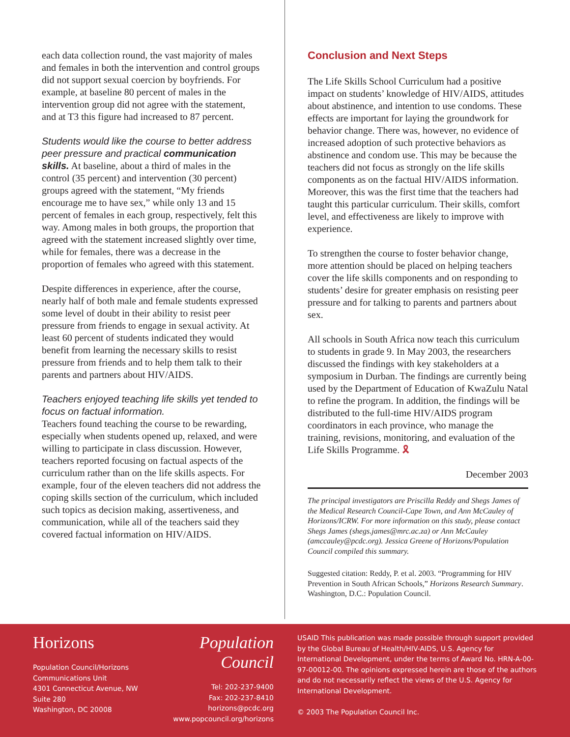each data collection round, the vast majority of males and females in both the intervention and control groups did not support sexual coercion by boyfriends. For example, at baseline 80 percent of males in the intervention group did not agree with the statement, and at T3 this figure had increased to 87 percent.
Students would like the course to better address peer pressure and practical communication skills. At baseline, about a third of males in the control (35 percent) and intervention (30 percent) groups agreed with the statement, “My friends encourage me to have sex,” while only 13 and 15 percent of females in each group, respectively, felt this way. Among males in both groups, the proportion that agreed with the statement increased slightly over time, while for females, there was a decrease in the proportion of females who agreed with this statement.
Despite differences in experience, after the course, nearly half of both male and female students expressed some level of doubt in their ability to resist peer pressure from friends to engage in sexual activity. At least 60 percent of students indicated they would benefit from learning the necessary skills to resist pressure from friends and to help them talk to their parents and partners about HIV/AIDS.
Teachers enjoyed teaching life skills yet tended to focus on factual information.
Teachers found teaching the course to be rewarding, especially when students opened up, relaxed, and were willing to participate in class discussion. However, teachers reported focusing on factual aspects of the curriculum rather than on the life skills aspects. For example, four of the eleven teachers did not address the coping skills section of the curriculum, which included such topics as decision making, assertiveness, and communication, while all of the teachers said they covered factual information on HIV/AIDS.
Conclusion and Next Steps
The Life Skills School Curriculum had a positive impact on students’ knowledge of HIV/AIDS, attitudes about abstinence, and intention to use condoms. These effects are important for laying the groundwork for behavior change. There was, however, no evidence of increased adoption of such protective behaviors as abstinence and condom use. This may be because the teachers did not focus as strongly on the life skills components as on the factual HIV/AIDS information. Moreover, this was the first time that the teachers had taught this particular curriculum. Their skills, comfort level, and effectiveness are likely to improve with experience.
To strengthen the course to foster behavior change, more attention should be placed on helping teachers cover the life skills components and on responding to students’ desire for greater emphasis on resisting peer pressure and for talking to parents and partners about sex.
All schools in South Africa now teach this curriculum to students in grade 9. In May 2003, the researchers discussed the findings with key stakeholders at a symposium in Durban. The findings are currently being used by the Department of Education of KwaZulu Natal to refine the program. In addition, the findings will be distributed to the full-time HIV/AIDS program coordinators in each province, who manage the training, revisions, monitoring, and evaluation of the Life Skills Programme. 🎗
December 2003
The principal investigators are Priscilla Reddy and Shegs James of the Medical Research Council-Cape Town, and Ann McCauley of Horizons/ICRW. For more information on this study, please contact Shegs James (shegs.james@mrc.ac.za) or Ann McCauley (amccauley@pcdc.org). Jessica Greene of Horizons/Population Council compiled this summary.
Suggested citation: Reddy, P. et al. 2003. “Programming for HIV Prevention in South African Schools,” Horizons Research Summary. Washington, D.C.: Population Council.
Horizons
Population Council/Horizons
Communications Unit
4301 Connecticut Avenue, NW
Suite 280
Washington, DC 20008
Population Council
Tel: 202-237-9400
Fax: 202-237-8410
horizons@pcdc.org
www.popcouncil.org/horizons
USAID This publication was made possible through support provided by the Global Bureau of Health/HIV-AIDS, U.S. Agency for International Development, under the terms of Award No. HRN-A-00-97-00012-00. The opinions expressed herein are those of the authors and do not necessarily reflect the views of the U.S. Agency for International Development.
© 2003 The Population Council Inc.